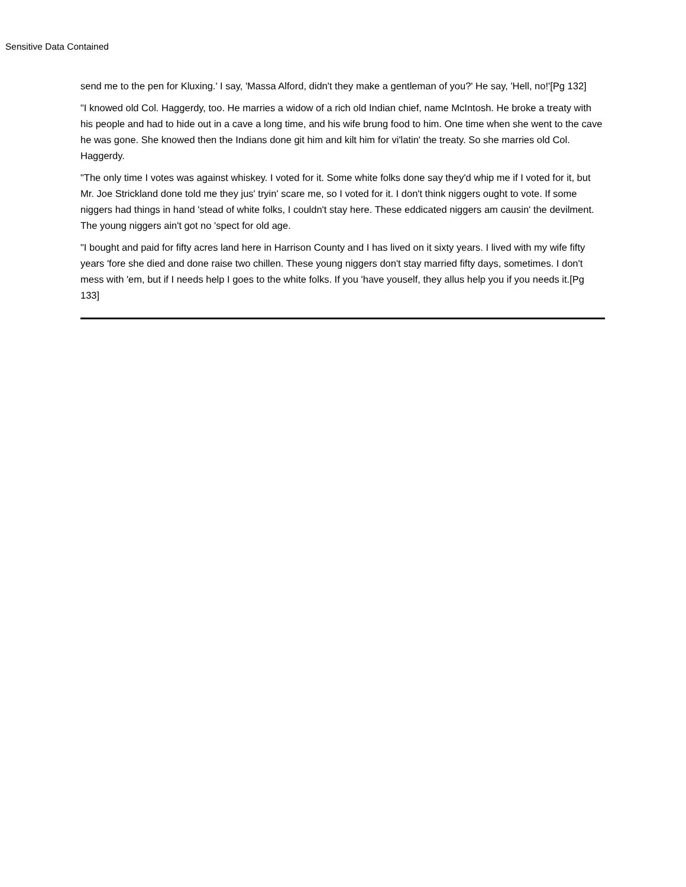Sensitive Data Contained
send me to the pen for Kluxing.' I say, 'Massa Alford, didn't they make a gentleman of you?' He say, 'Hell, no!'[Pg 132]
"I knowed old Col. Haggerdy, too. He marries a widow of a rich old Indian chief, name McIntosh. He broke a treaty with his people and had to hide out in a cave a long time, and his wife brung food to him. One time when she went to the cave he was gone. She knowed then the Indians done git him and kilt him for vi'latin' the treaty. So she marries old Col. Haggerdy.
"The only time I votes was against whiskey. I voted for it. Some white folks done say they'd whip me if I voted for it, but Mr. Joe Strickland done told me they jus' tryin' scare me, so I voted for it. I don't think niggers ought to vote. If some niggers had things in hand 'stead of white folks, I couldn't stay here. These eddicated niggers am causin' the devilment. The young niggers ain't got no 'spect for old age.
"I bought and paid for fifty acres land here in Harrison County and I has lived on it sixty years. I lived with my wife fifty years 'fore she died and done raise two chillen. These young niggers don't stay married fifty days, sometimes. I don't mess with 'em, but if I needs help I goes to the white folks. If you 'have youself, they allus help you if you needs it.[Pg 133]